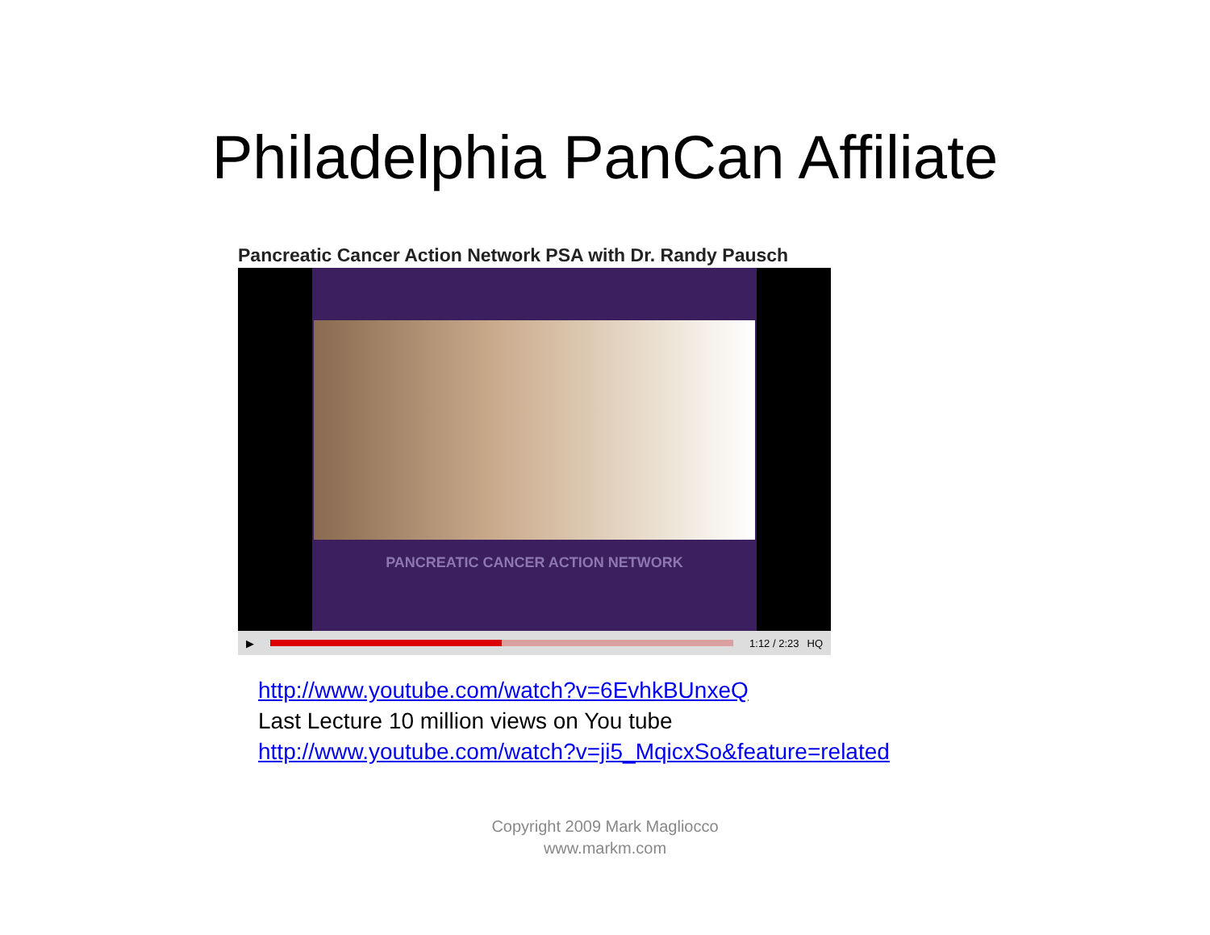Philadelphia PanCan Affiliate
Pancreatic Cancer Action Network PSA with Dr. Randy Pausch
PANCREATIC CANCER ACTION NETWORK
▶ 1:12 / 2:23 HQ
http://www.youtube.com/watch?v=6EvhkBUnxeQ
Last Lecture 10 million views on You tube
http://www.youtube.com/watch?v=ji5_MqicxSo&feature=related
Copyright 2009 Mark Magliocco
www.markm.com